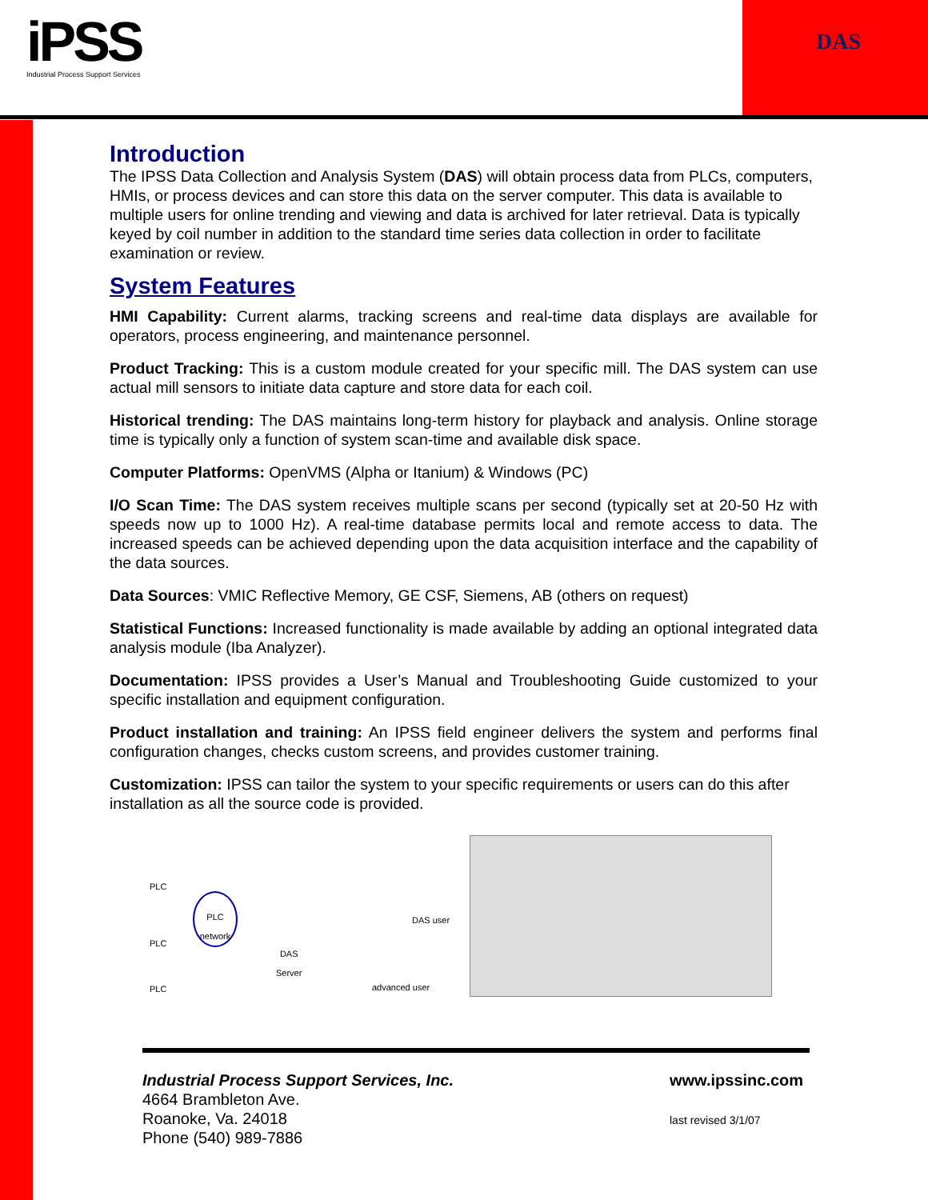iPSS
Industrial Process Support Services
DAS
Introduction
The IPSS Data Collection and Analysis System (DAS) will obtain process data from PLCs, computers, HMIs, or process devices and can store this data on the server computer. This data is available to multiple users for online trending and viewing and data is archived for later retrieval. Data is typically keyed by coil number in addition to the standard time series data collection in order to facilitate examination or review.
System Features
HMI Capability: Current alarms, tracking screens and real-time data displays are available for operators, process engineering, and maintenance personnel.
Product Tracking: This is a custom module created for your specific mill. The DAS system can use actual mill sensors to initiate data capture and store data for each coil.
Historical trending: The DAS maintains long-term history for playback and analysis. Online storage time is typically only a function of system scan-time and available disk space.
Computer Platforms: OpenVMS (Alpha or Itanium) & Windows (PC)
I/O Scan Time: The DAS system receives multiple scans per second (typically set at 20-50 Hz with speeds now up to 1000 Hz). A real-time database permits local and remote access to data. The increased speeds can be achieved depending upon the data acquisition interface and the capability of the data sources.
Data Sources: VMIC Reflective Memory, GE CSF, Siemens, AB (others on request)
Statistical Functions: Increased functionality is made available by adding an optional integrated data analysis module (Iba Analyzer).
Documentation: IPSS provides a User’s Manual and Troubleshooting Guide customized to your specific installation and equipment configuration.
Product installation and training: An IPSS field engineer delivers the system and performs final configuration changes, checks custom screens, and provides customer training.
Customization: IPSS can tailor the system to your specific requirements or users can do this after installation as all the source code is provided.
PLC
PLC
PLC
PLC network
DAS
Server
DAS user
advanced user
Industrial Process Support Services, Inc.
4664 Brambleton Ave.
Roanoke, Va. 24018
Phone (540) 989-7886
www.ipssinc.com
last revised 3/1/07